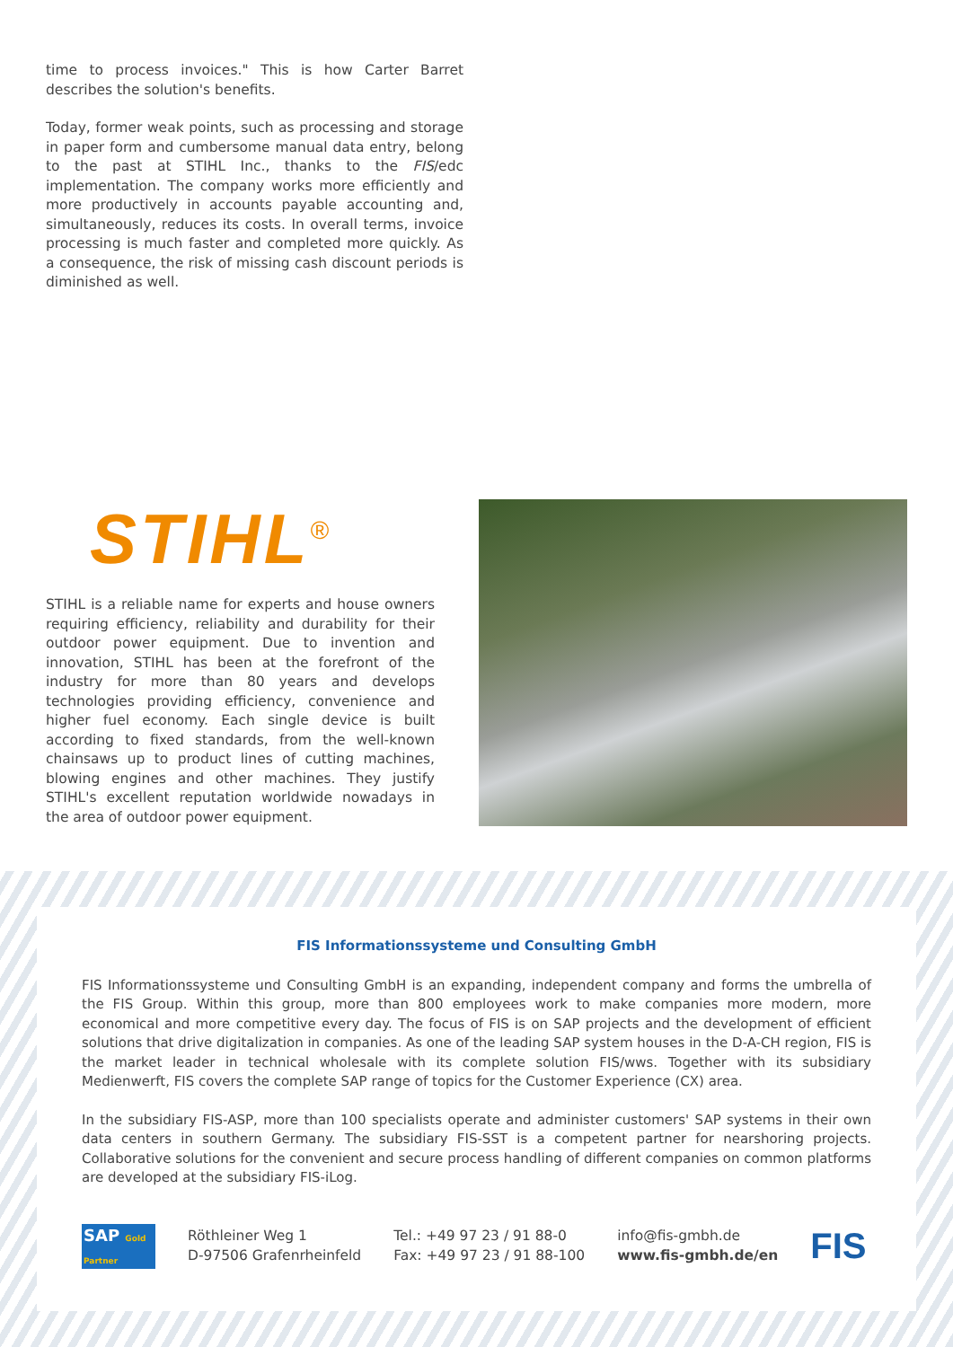time to process invoices." This is how Carter Barret describes the solution's benefits.
Today, former weak points, such as processing and storage in paper form and cumbersome manual data entry, belong to the past at STIHL Inc., thanks to the FIS/edc implementation. The company works more efficiently and more productively in accounts payable accounting and, simultaneously, reduces its costs. In overall terms, invoice processing is much faster and completed more quickly. As a consequence, the risk of missing cash discount periods is diminished as well.
STIHL<sup>®</sup>
STIHL is a reliable name for experts and house owners requiring efficiency, reliability and durability for their outdoor power equipment. Due to invention and innovation, STIHL has been at the forefront of the industry for more than 80 years and develops technologies providing efficiency, convenience and higher fuel economy. Each single device is built according to fixed standards, from the well-known chainsaws up to product lines of cutting machines, blowing engines and other machines. They justify STIHL's excellent reputation worldwide nowadays in the area of outdoor power equipment.
FIS Informationssysteme und Consulting GmbH
FIS Informationssysteme und Consulting GmbH is an expanding, independent company and forms the umbrella of the FIS Group. Within this group, more than 800 employees work to make companies more modern, more economical and more competitive every day. The focus of FIS is on SAP projects and the development of efficient solutions that drive digitalization in companies. As one of the leading SAP system houses in the D-A-CH region, FIS is the market leader in technical wholesale with its complete solution FIS/wws. Together with its subsidiary Medienwerft, FIS covers the complete SAP range of topics for the Customer Experience (CX) area.
In the subsidiary FIS-ASP, more than 100 specialists operate and administer customers' SAP systems in their own data centers in southern Germany. The subsidiary FIS-SST is a competent partner for nearshoring projects. Collaborative solutions for the convenient and secure process handling of different companies on common platforms are developed at the subsidiary FIS-iLog.
SAP Gold Partner
Röthleiner Weg 1
D-97506 Grafenrheinfeld
Tel.: +49 97 23 / 91 88-0
Fax: +49 97 23 / 91 88-100
info@fis-gmbh.de
www.fis-gmbh.de/en
FIS